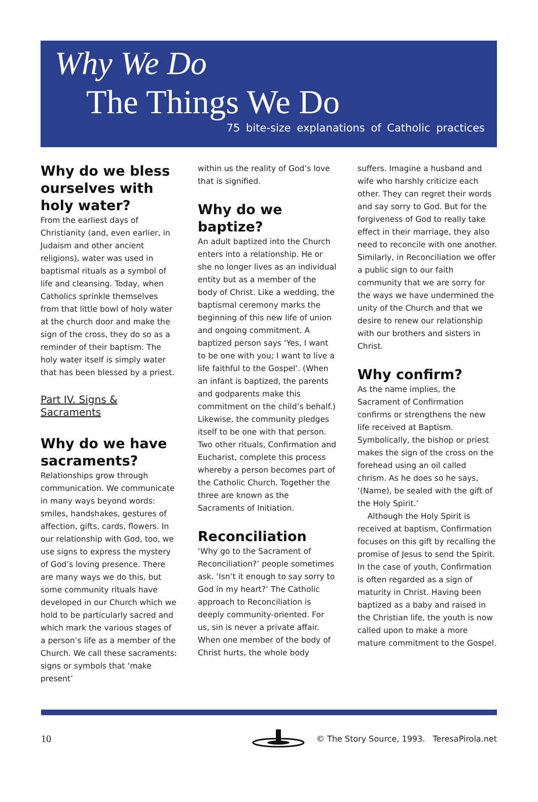Why We Do
The Things We Do
75 bite-size explanations of Catholic practices
Why do we bless ourselves with holy water?
From the earliest days of Christianity (and, even earlier, in Judaism and other ancient religions), water was used in baptismal rituals as a symbol of life and cleansing. Today, when Catholics sprinkle themselves from that little bowl of holy water at the church door and make the sign of the cross, they do so as a reminder of their baptism. The holy water itself is simply water that has been blessed by a priest.
Part IV. Signs & Sacraments
Why do we have sacraments?
Relationships grow through communication. We communicate in many ways beyond words: smiles, handshakes, gestures of affection, gifts, cards, flowers. In our relationship with God, too, we use signs to express the mystery of God’s loving presence. There are many ways we do this, but some community rituals have developed in our Church which we hold to be particularly sacred and which mark the various stages of a person’s life as a member of the Church. We call these sacraments: signs or symbols that ‘make present’
within us the reality of God’s love that is signified.
Why do we baptize?
An adult baptized into the Church enters into a relationship. He or she no longer lives as an individual entity but as a member of the body of Christ. Like a wedding, the baptismal ceremony marks the beginning of this new life of union and ongoing commitment. A baptized person says ‘Yes, I want to be one with you; I want to live a life faithful to the Gospel’. (When an infant is baptized, the parents and godparents make this commitment on the child’s behalf.) Likewise, the community pledges itself to be one with that person. Two other rituals, Confirmation and Eucharist, complete this process whereby a person becomes part of the Catholic Church. Together the three are known as the Sacraments of Initiation.
Reconciliation
‘Why go to the Sacrament of Reconciliation?’ people sometimes ask. ‘Isn’t it enough to say sorry to God in my heart?’ The Catholic approach to Reconciliation is deeply community-oriented. For us, sin is never a private affair. When one member of the body of Christ hurts, the whole body
suffers. Imagine a husband and wife who harshly criticize each other. They can regret their words and say sorry to God. But for the forgiveness of God to really take effect in their marriage, they also need to reconcile with one another. Similarly, in Reconciliation we offer a public sign to our faith community that we are sorry for the ways we have undermined the unity of the Church and that we desire to renew our relationship with our brothers and sisters in Christ.
Why confirm?
As the name implies, the Sacrament of Confirmation confirms or strengthens the new life received at Baptism. Symbolically, the bishop or priest makes the sign of the cross on the forehead using an oil called chrism. As he does so he says, ‘(Name), be sealed with the gift of the Holy Spirit.’
Although the Holy Spirit is received at baptism, Confirmation focuses on this gift by recalling the promise of Jesus to send the Spirit. In the case of youth, Confirmation is often regarded as a sign of maturity in Christ. Having been baptized as a baby and raised in the Christian life, the youth is now called upon to make a more mature commitment to the Gospel.
10
© The Story Source, 1993. TeresaPirola.net